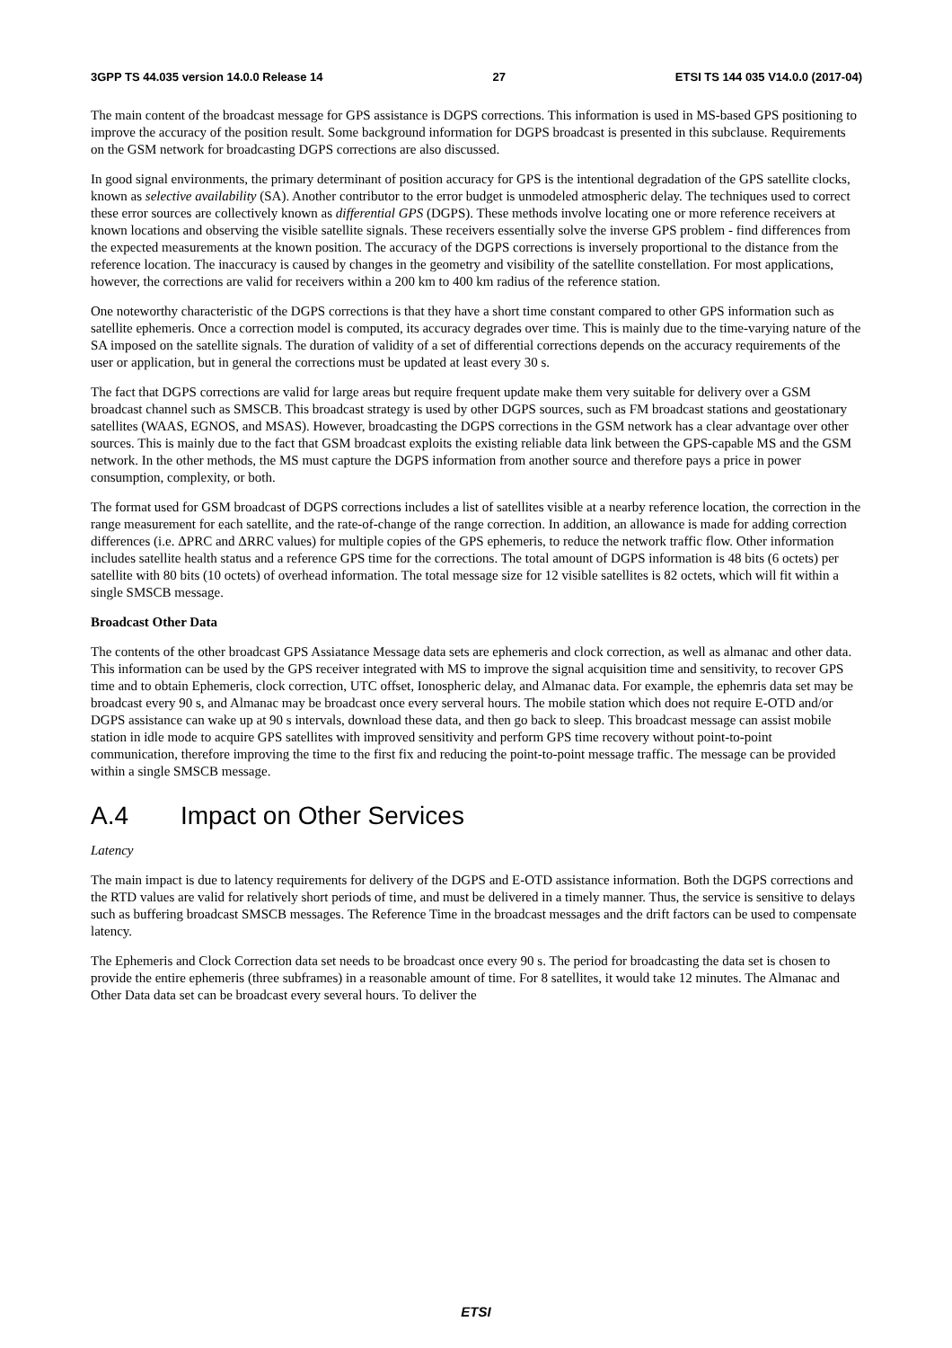3GPP TS 44.035 version 14.0.0 Release 14 27 ETSI TS 144 035 V14.0.0 (2017-04)
The main content of the broadcast message for GPS assistance is DGPS corrections. This information is used in MS-based GPS positioning to improve the accuracy of the position result. Some background information for DGPS broadcast is presented in this subclause. Requirements on the GSM network for broadcasting DGPS corrections are also discussed.
In good signal environments, the primary determinant of position accuracy for GPS is the intentional degradation of the GPS satellite clocks, known as selective availability (SA). Another contributor to the error budget is unmodeled atmospheric delay. The techniques used to correct these error sources are collectively known as differential GPS (DGPS). These methods involve locating one or more reference receivers at known locations and observing the visible satellite signals. These receivers essentially solve the inverse GPS problem - find differences from the expected measurements at the known position. The accuracy of the DGPS corrections is inversely proportional to the distance from the reference location. The inaccuracy is caused by changes in the geometry and visibility of the satellite constellation. For most applications, however, the corrections are valid for receivers within a 200 km to 400 km radius of the reference station.
One noteworthy characteristic of the DGPS corrections is that they have a short time constant compared to other GPS information such as satellite ephemeris. Once a correction model is computed, its accuracy degrades over time. This is mainly due to the time-varying nature of the SA imposed on the satellite signals. The duration of validity of a set of differential corrections depends on the accuracy requirements of the user or application, but in general the corrections must be updated at least every 30 s.
The fact that DGPS corrections are valid for large areas but require frequent update make them very suitable for delivery over a GSM broadcast channel such as SMSCB. This broadcast strategy is used by other DGPS sources, such as FM broadcast stations and geostationary satellites (WAAS, EGNOS, and MSAS). However, broadcasting the DGPS corrections in the GSM network has a clear advantage over other sources. This is mainly due to the fact that GSM broadcast exploits the existing reliable data link between the GPS-capable MS and the GSM network. In the other methods, the MS must capture the DGPS information from another source and therefore pays a price in power consumption, complexity, or both.
The format used for GSM broadcast of DGPS corrections includes a list of satellites visible at a nearby reference location, the correction in the range measurement for each satellite, and the rate-of-change of the range correction. In addition, an allowance is made for adding correction differences (i.e. ΔPRC and ΔRRC values) for multiple copies of the GPS ephemeris, to reduce the network traffic flow. Other information includes satellite health status and a reference GPS time for the corrections. The total amount of DGPS information is 48 bits (6 octets) per satellite with 80 bits (10 octets) of overhead information. The total message size for 12 visible satellites is 82 octets, which will fit within a single SMSCB message.
Broadcast Other Data
The contents of the other broadcast GPS Assiatance Message data sets are ephemeris and clock correction, as well as almanac and other data. This information can be used by the GPS receiver integrated with MS to improve the signal acquisition time and sensitivity, to recover GPS time and to obtain Ephemeris, clock correction, UTC offset, Ionospheric delay, and Almanac data. For example, the ephemris data set may be broadcast every 90 s, and Almanac may be broadcast once every serveral hours. The mobile station which does not require E-OTD and/or DGPS assistance can wake up at 90 s intervals, download these data, and then go back to sleep. This broadcast message can assist mobile station in idle mode to acquire GPS satellites with improved sensitivity and perform GPS time recovery without point-to-point communication, therefore improving the time to the first fix and reducing the point-to-point message traffic. The message can be provided within a single SMSCB message.
A.4 Impact on Other Services
Latency
The main impact is due to latency requirements for delivery of the DGPS and E-OTD assistance information. Both the DGPS corrections and the RTD values are valid for relatively short periods of time, and must be delivered in a timely manner. Thus, the service is sensitive to delays such as buffering broadcast SMSCB messages. The Reference Time in the broadcast messages and the drift factors can be used to compensate latency.
The Ephemeris and Clock Correction data set needs to be broadcast once every 90 s. The period for broadcasting the data set is chosen to provide the entire ephemeris (three subframes) in a reasonable amount of time. For 8 satellites, it would take 12 minutes. The Almanac and Other Data data set can be broadcast every several hours. To deliver the
ETSI